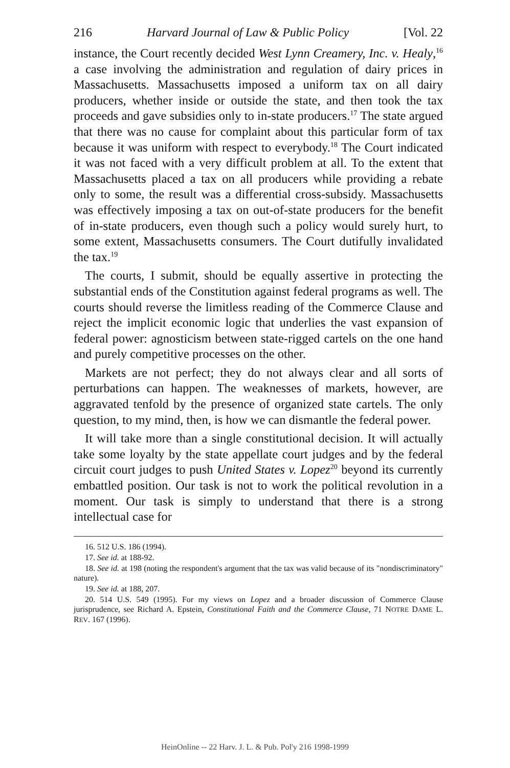216 Harvard Journal of Law & Public Policy [Vol. 22
instance, the Court recently decided West Lynn Creamery, Inc. v. Healy,<sup>16</sup> a case involving the administration and regulation of dairy prices in Massachusetts. Massachusetts imposed a uniform tax on all dairy producers, whether inside or outside the state, and then took the tax proceeds and gave subsidies only to in-state producers.<sup>17</sup> The state argued that there was no cause for complaint about this particular form of tax because it was uniform with respect to everybody.<sup>18</sup> The Court indicated it was not faced with a very difficult problem at all. To the extent that Massachusetts placed a tax on all producers while providing a rebate only to some, the result was a differential cross-subsidy. Massachusetts was effectively imposing a tax on out-of-state producers for the benefit of in-state producers, even though such a policy would surely hurt, to some extent, Massachusetts consumers. The Court dutifully invalidated the tax.<sup>19</sup>
The courts, I submit, should be equally assertive in protecting the substantial ends of the Constitution against federal programs as well. The courts should reverse the limitless reading of the Commerce Clause and reject the implicit economic logic that underlies the vast expansion of federal power: agnosticism between state-rigged cartels on the one hand and purely competitive processes on the other.
Markets are not perfect; they do not always clear and all sorts of perturbations can happen. The weaknesses of markets, however, are aggravated tenfold by the presence of organized state cartels. The only question, to my mind, then, is how we can dismantle the federal power.
It will take more than a single constitutional decision. It will actually take some loyalty by the state appellate court judges and by the federal circuit court judges to push United States v. Lopez<sup>20</sup> beyond its currently embattled position. Our task is not to work the political revolution in a moment. Our task is simply to understand that there is a strong intellectual case for
16. 512 U.S. 186 (1994).
17. See id. at 188-92.
18. See id. at 198 (noting the respondent's argument that the tax was valid because of its "nondiscriminatory" nature).
19. See id. at 188, 207.
20. 514 U.S. 549 (1995). For my views on Lopez and a broader discussion of Commerce Clause jurisprudence, see Richard A. Epstein, Constitutional Faith and the Commerce Clause, 71 NOTRE DAME L. REV. 167 (1996).
HeinOnline -- 22 Harv. J. L. & Pub. Pol'y 216 1998-1999